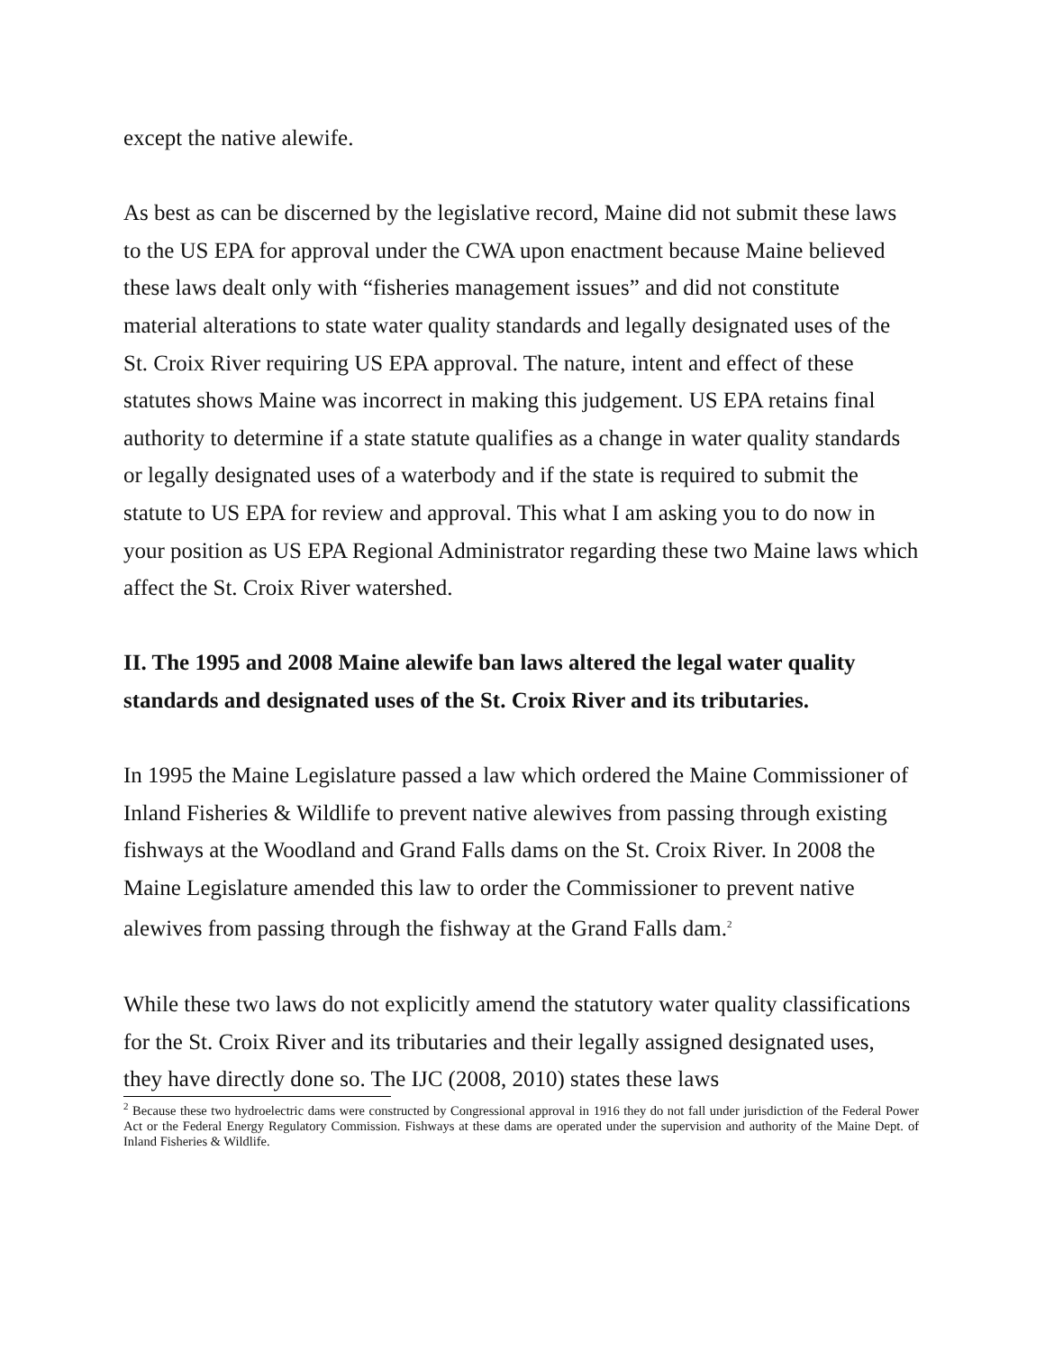except the native alewife.
As best as can be discerned by the legislative record, Maine did not submit these laws to the US EPA for approval under the CWA upon enactment because Maine believed these laws dealt only with “fisheries management issues” and did not constitute material alterations to state water quality standards and legally designated uses of the St. Croix River requiring US EPA approval. The nature, intent and effect of these statutes shows Maine was incorrect in making this judgement. US EPA retains final authority to determine if a state statute qualifies as a change in water quality standards or legally designated uses of a waterbody and if the state is required to submit the statute to US EPA for review and approval. This what I am asking you to do now in your position as US EPA Regional Administrator regarding these two Maine laws which affect the St. Croix River watershed.
II. The 1995 and 2008 Maine alewife ban laws altered the legal water quality standards and designated uses of the St. Croix River and its tributaries.
In 1995 the Maine Legislature passed a law which ordered the Maine Commissioner of Inland Fisheries & Wildlife to prevent native alewives from passing through existing fishways at the Woodland and Grand Falls dams on the St. Croix River. In 2008 the Maine Legislature amended this law to order the Commissioner to prevent native alewives from passing through the fishway at the Grand Falls dam.<sup>2</sup>
While these two laws do not explicitly amend the statutory water quality classifications for the St. Croix River and its tributaries and their legally assigned designated uses, they have directly done so. The IJC (2008, 2010) states these laws
<sup>2</sup> Because these two hydroelectric dams were constructed by Congressional approval in 1916 they do not fall under jurisdiction of the Federal Power Act or the Federal Energy Regulatory Commission. Fishways at these dams are operated under the supervision and authority of the Maine Dept. of Inland Fisheries & Wildlife.